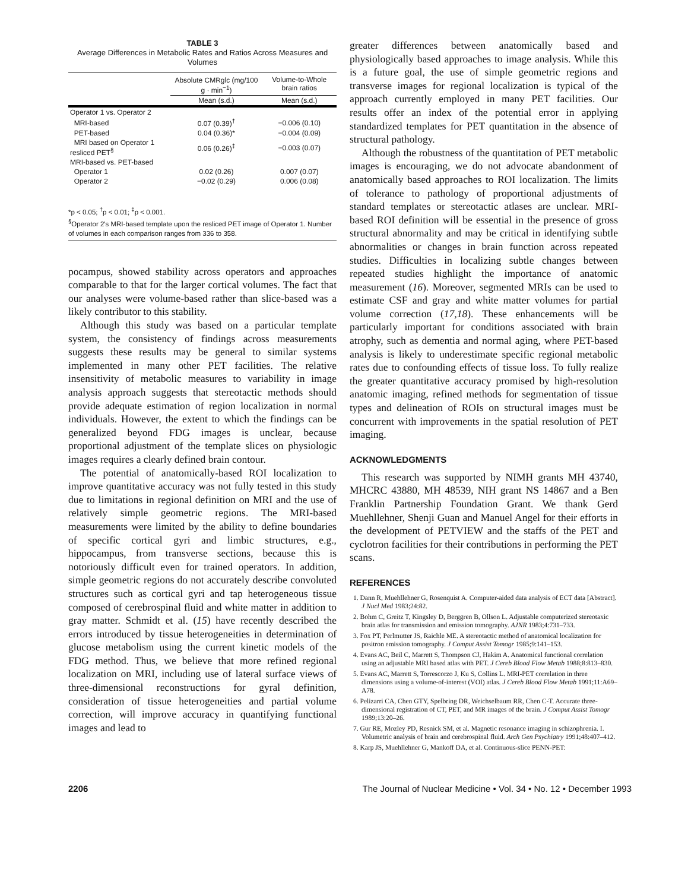TABLE 3
Average Differences in Metabolic Rates and Ratios Across Measures and Volumes
| | Absolute CMRglc (mg/100 g · min<sup>−1</sup>) | Volume-to-Whole brain ratios |
| --- | --- | --- |
| | Mean (s.d.) | Mean (s.d.) |
| Operator 1 vs. Operator 2 | | |
| MRI-based | 0.07 (0.39)<sup>†</sup> | −0.006 (0.10) |
| PET-based | 0.04 (0.36)* | −0.004 (0.09) |
| MRI based on Operator 1 resliced PET<sup>§</sup> | 0.06 (0.26)<sup>‡</sup> | −0.003 (0.07) |
| MRI-based vs. PET-based | | |
| Operator 1 | 0.02 (0.26) | 0.007 (0.07) |
| Operator 2 | −0.02 (0.29) | 0.006 (0.08) |
*p < 0.05; <sup>†</sup>p < 0.01; <sup>‡</sup>p < 0.001.
<sup>§</sup> Operator 2's MRI-based template upon the resliced PET image of Operator 1. Number of volumes in each comparison ranges from 336 to 358.
pocampus, showed stability across operators and approaches comparable to that for the larger cortical volumes. The fact that our analyses were volume-based rather than slice-based was a likely contributor to this stability.
Although this study was based on a particular template system, the consistency of findings across measurements suggests these results may be general to similar systems implemented in many other PET facilities. The relative insensitivity of metabolic measures to variability in image analysis approach suggests that stereotactic methods should provide adequate estimation of region localization in normal individuals. However, the extent to which the findings can be generalized beyond FDG images is unclear, because proportional adjustment of the template slices on physiologic images requires a clearly defined brain contour.
The potential of anatomically-based ROI localization to improve quantitative accuracy was not fully tested in this study due to limitations in regional definition on MRI and the use of relatively simple geometric regions. The MRI-based measurements were limited by the ability to define boundaries of specific cortical gyri and limbic structures, e.g., hippocampus, from transverse sections, because this is notoriously difficult even for trained operators. In addition, simple geometric regions do not accurately describe convoluted structures such as cortical gyri and tap heterogeneous tissue composed of cerebrospinal fluid and white matter in addition to gray matter. Schmidt et al. (15) have recently described the errors introduced by tissue heterogeneities in determination of glucose metabolism using the current kinetic models of the FDG method. Thus, we believe that more refined regional localization on MRI, including use of lateral surface views of three-dimensional reconstructions for gyral definition, consideration of tissue heterogeneities and partial volume correction, will improve accuracy in quantifying functional images and lead to
greater differences between anatomically based and physiologically based approaches to image analysis. While this is a future goal, the use of simple geometric regions and transverse images for regional localization is typical of the approach currently employed in many PET facilities. Our results offer an index of the potential error in applying standardized templates for PET quantitation in the absence of structural pathology.
Although the robustness of the quantitation of PET metabolic images is encouraging, we do not advocate abandonment of anatomically based approaches to ROI localization. The limits of tolerance to pathology of proportional adjustments of standard templates or stereotactic atlases are unclear. MRI-based ROI definition will be essential in the presence of gross structural abnormality and may be critical in identifying subtle abnormalities or changes in brain function across repeated studies. Difficulties in localizing subtle changes between repeated studies highlight the importance of anatomic measurement (16). Moreover, segmented MRIs can be used to estimate CSF and gray and white matter volumes for partial volume correction (17,18). These enhancements will be particularly important for conditions associated with brain atrophy, such as dementia and normal aging, where PET-based analysis is likely to underestimate specific regional metabolic rates due to confounding effects of tissue loss. To fully realize the greater quantitative accuracy promised by high-resolution anatomic imaging, refined methods for segmentation of tissue types and delineation of ROIs on structural images must be concurrent with improvements in the spatial resolution of PET imaging.
ACKNOWLEDGMENTS
This research was supported by NIMH grants MH 43740, MHCRC 43880, MH 48539, NIH grant NS 14867 and a Ben Franklin Partnership Foundation Grant. We thank Gerd Muehllehner, Shenji Guan and Manuel Angel for their efforts in the development of PETVIEW and the staffs of the PET and cyclotron facilities for their contributions in performing the PET scans.
REFERENCES
1. Dann R, Muehllehner G, Rosenquist A. Computer-aided data analysis of ECT data [Abstract]. J Nucl Med 1983;24:82.
2. Bohm C, Greitz T, Kingsley D, Berggren B, Ollson L. Adjustable computerized stereotaxic brain atlas for transmission and emission tomography. AJNR 1983;4:731–733.
3. Fox PT, Perlmutter JS, Raichle ME. A stereotactic method of anatomical localization for positron emission tomography. J Comput Assist Tomogr 1985;9:141–153.
4. Evans AC, Beil C, Marrett S, Thompson CJ, Hakim A. Anatomical functional correlation using an adjustable MRI based atlas with PET. J Cereb Blood Flow Metab 1988;8:813–830.
5. Evans AC, Marrett S, Torrescorzo J, Ku S, Collins L. MRI-PET correlation in three dimensions using a volume-of-interest (VOI) atlas. J Cereb Blood Flow Metab 1991;11:A69–A78.
6. Pelizarri CA, Chen GTY, Spelbring DR, Weichselbaum RR, Chen C-T. Accurate three-dimensional registration of CT, PET, and MR images of the brain. J Comput Assist Tomogr 1989;13:20–26.
7. Gur RE, Mozley PD, Resnick SM, et al. Magnetic resonance imaging in schizophrenia. I. Volumetric analysis of brain and cerebrospinal fluid. Arch Gen Psychiatry 1991;48:407–412.
8. Karp JS, Muehllehner G, Mankoff DA, et al. Continuous-slice PENN-PET:
2206 The Journal of Nuclear Medicine • Vol. 34 • No. 12 • December 1993